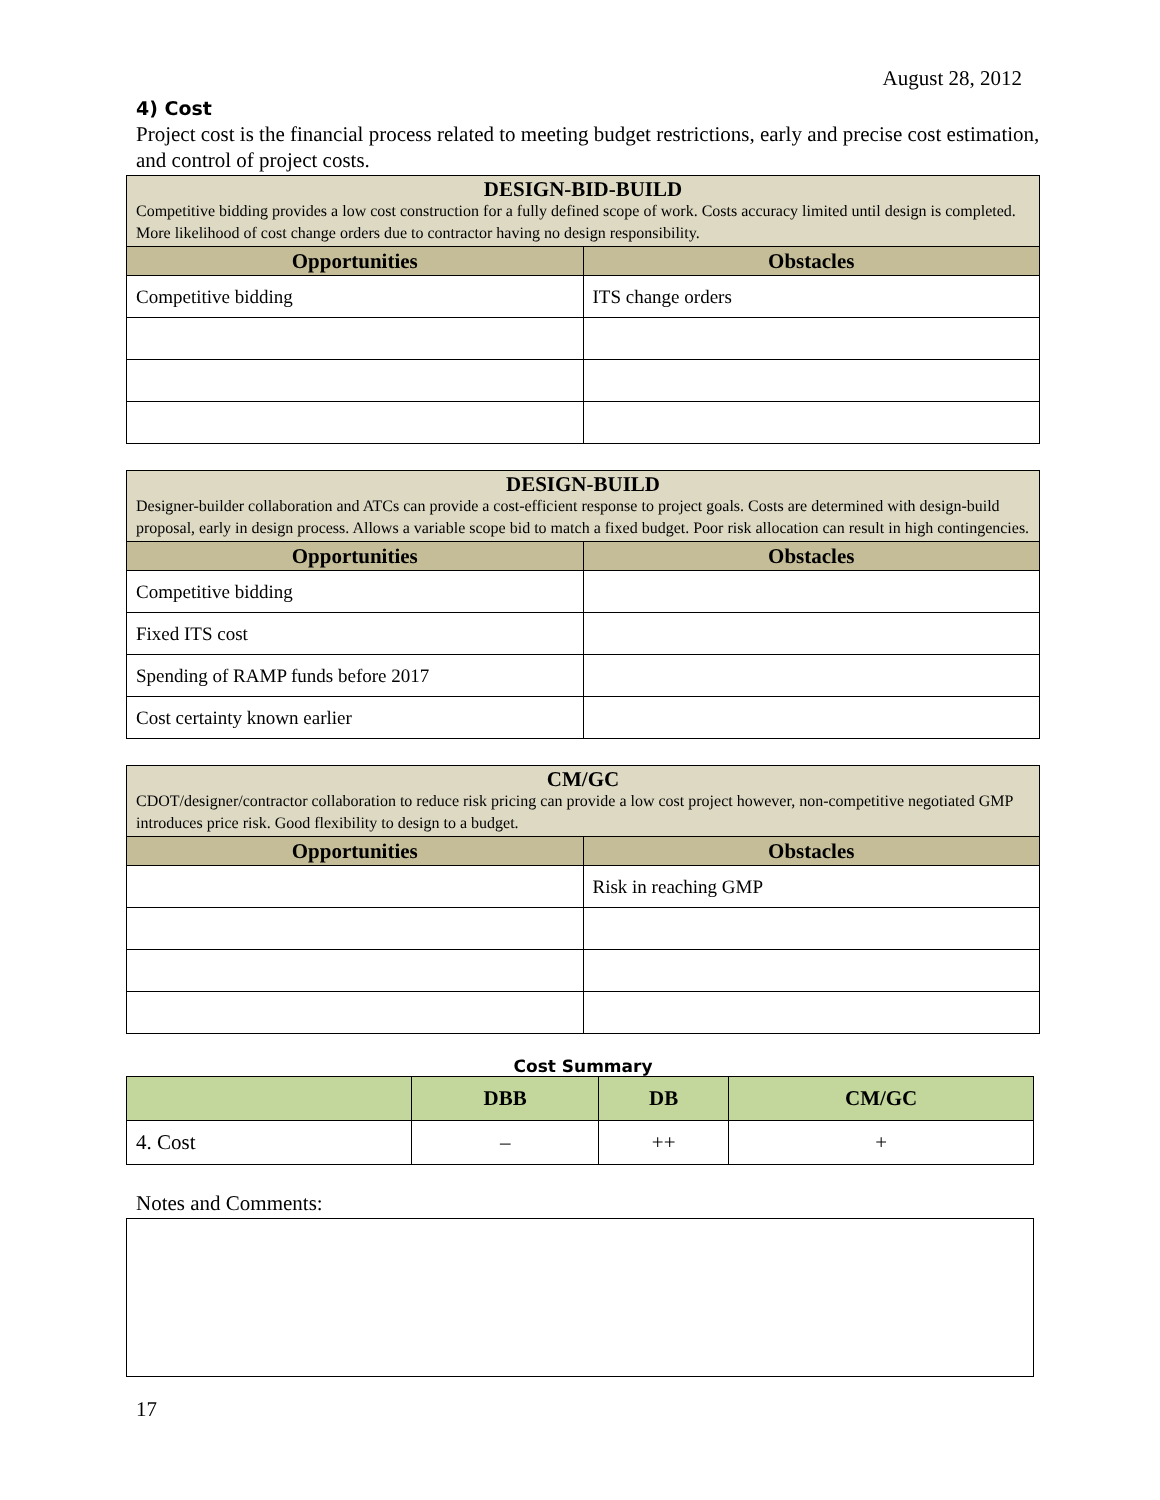August 28, 2012
4) Cost
Project cost is the financial process related to meeting budget restrictions, early and precise cost estimation, and control of project costs.
| DESIGN-BID-BUILD Competitive bidding provides a low cost construction for a fully defined scope of work. Costs accuracy limited until design is completed. More likelihood of cost change orders due to contractor having no design responsibility. | |
| Opportunities | Obstacles |
| Competitive bidding | ITS change orders |
| DESIGN-BUILD Designer-builder collaboration and ATCs can provide a cost-efficient response to project goals. Costs are determined with design-build proposal, early in design process. Allows a variable scope bid to match a fixed budget. Poor risk allocation can result in high contingencies. | |
| Opportunities | Obstacles |
| Competitive bidding | |
| Fixed ITS cost | |
| Spending of RAMP funds before 2017 | |
| Cost certainty known earlier | |
| CM/GC CDOT/designer/contractor collaboration to reduce risk pricing can provide a low cost project however, non-competitive negotiated GMP introduces price risk. Good flexibility to design to a budget. | |
| Opportunities | Obstacles |
| | Risk in reaching GMP |
Cost Summary
| | DBB | DB | CM/GC |
| --- | --- | --- | --- |
| 4. Cost | – | ++ | + |
Notes and Comments:
17